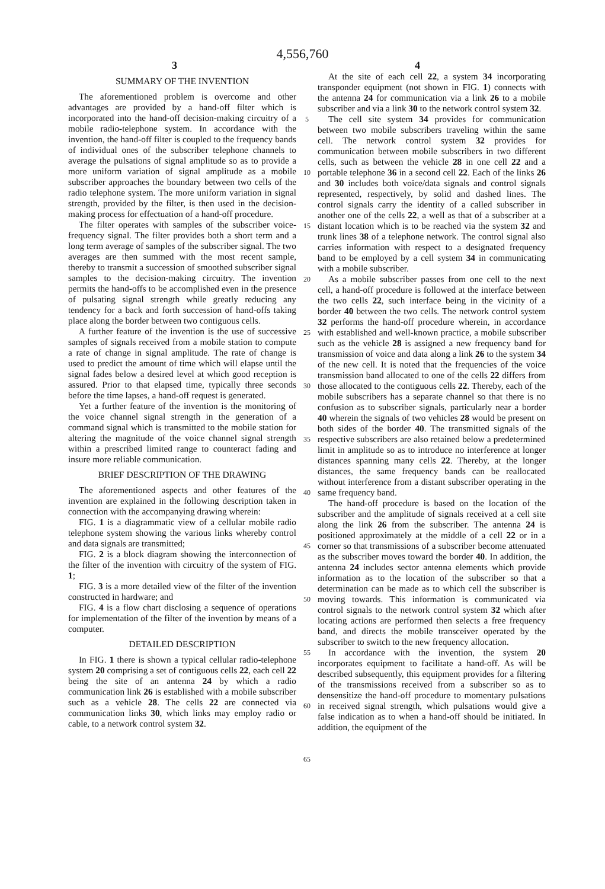4,556,760
3 4
SUMMARY OF THE INVENTION
The aforementioned problem is overcome and other advantages are provided by a hand-off filter which is incorporated into the hand-off decision-making circuitry of a mobile radio-telephone system. In accordance with the invention, the hand-off filter is coupled to the frequency bands of individual ones of the subscriber telephone channels to average the pulsations of signal amplitude so as to provide a more uniform variation of signal amplitude as a mobile subscriber approaches the boundary between two cells of the radio telephone system. The more uniform variation in signal strength, provided by the filter, is then used in the decision-making process for effectuation of a hand-off procedure.
The filter operates with samples of the subscriber voice-frequency signal. The filter provides both a short term and a long term average of samples of the subscriber signal. The two averages are then summed with the most recent sample, thereby to transmit a succession of smoothed subscriber signal samples to the decision-making circuitry. The invention permits the hand-offs to be accomplished even in the presence of pulsating signal strength while greatly reducing any tendency for a back and forth succession of hand-offs taking place along the border between two contiguous cells.
A further feature of the invention is the use of successive samples of signals received from a mobile station to compute a rate of change in signal amplitude. The rate of change is used to predict the amount of time which will elapse until the signal fades below a desired level at which good reception is assured. Prior to that elapsed time, typically three seconds before the time lapses, a hand-off request is generated.
Yet a further feature of the invention is the monitoring of the voice channel signal strength in the generation of a command signal which is transmitted to the mobile station for altering the magnitude of the voice channel signal strength within a prescribed limited range to counteract fading and insure more reliable communication.
BRIEF DESCRIPTION OF THE DRAWING
The aforementioned aspects and other features of the invention are explained in the following description taken in connection with the accompanying drawing wherein:
FIG. 1 is a diagrammatic view of a cellular mobile radio telephone system showing the various links whereby control and data signals are transmitted;
FIG. 2 is a block diagram showing the interconnection of the filter of the invention with circuitry of the system of FIG. 1;
FIG. 3 is a more detailed view of the filter of the invention constructed in hardware; and
FIG. 4 is a flow chart disclosing a sequence of operations for implementation of the filter of the invention by means of a computer.
DETAILED DESCRIPTION
In FIG. 1 there is shown a typical cellular radio-telephone system 20 comprising a set of contiguous cells 22, each cell 22 being the site of an antenna 24 by which a radio communication link 26 is established with a mobile subscriber such as a vehicle 28. The cells 22 are connected via communication links 30, which links may employ radio or cable, to a network control system 32.
5
10
15
20
25
30
35
40
45
50
55
60
65
At the site of each cell 22, a system 34 incorporating transponder equipment (not shown in FIG. 1) connects with the antenna 24 for communication via a link 26 to a mobile subscriber and via a link 30 to the network control system 32.
The cell site system 34 provides for communication between two mobile subscribers traveling within the same cell. The network control system 32 provides for communication between mobile subscribers in two different cells, such as between the vehicle 28 in one cell 22 and a portable telephone 36 in a second cell 22. Each of the links 26 and 30 includes both voice/data signals and control signals represented, respectively, by solid and dashed lines. The control signals carry the identity of a called subscriber in another one of the cells 22, a well as that of a subscriber at a distant location which is to be reached via the system 32 and trunk lines 38 of a telephone network. The control signal also carries information with respect to a designated frequency band to be employed by a cell system 34 in communicating with a mobile subscriber.
As a mobile subscriber passes from one cell to the next cell, a hand-off procedure is followed at the interface between the two cells 22, such interface being in the vicinity of a border 40 between the two cells. The network control system 32 performs the hand-off procedure wherein, in accordance with established and well-known practice, a mobile subscriber such as the vehicle 28 is assigned a new frequency band for transmission of voice and data along a link 26 to the system 34 of the new cell. It is noted that the frequencies of the voice transmission band allocated to one of the cells 22 differs from those allocated to the contiguous cells 22. Thereby, each of the mobile subscribers has a separate channel so that there is no confusion as to subscriber signals, particularly near a border 40 wherein the signals of two vehicles 28 would be present on both sides of the border 40. The transmitted signals of the respective subscribers are also retained below a predetermined limit in amplitude so as to introduce no interference at longer distances spanning many cells 22. Thereby, at the longer distances, the same frequency bands can be reallocated without interference from a distant subscriber operating in the same frequency band.
The hand-off procedure is based on the location of the subscriber and the amplitude of signals received at a cell site along the link 26 from the subscriber. The antenna 24 is positioned approximately at the middle of a cell 22 or in a corner so that transmissions of a subscriber become attenuated as the subscriber moves toward the border 40. In addition, the antenna 24 includes sector antenna elements which provide information as to the location of the subscriber so that a determination can be made as to which cell the subscriber is moving towards. This information is communicated via control signals to the network control system 32 which after locating actions are performed then selects a free frequency band, and directs the mobile transceiver operated by the subscriber to switch to the new frequency allocation.
In accordance with the invention, the system 20 incorporates equipment to facilitate a hand-off. As will be described subsequently, this equipment provides for a filtering of the transmissions received from a subscriber so as to densensitize the hand-off procedure to momentary pulsations in received signal strength, which pulsations would give a false indication as to when a hand-off should be initiated. In addition, the equipment of the